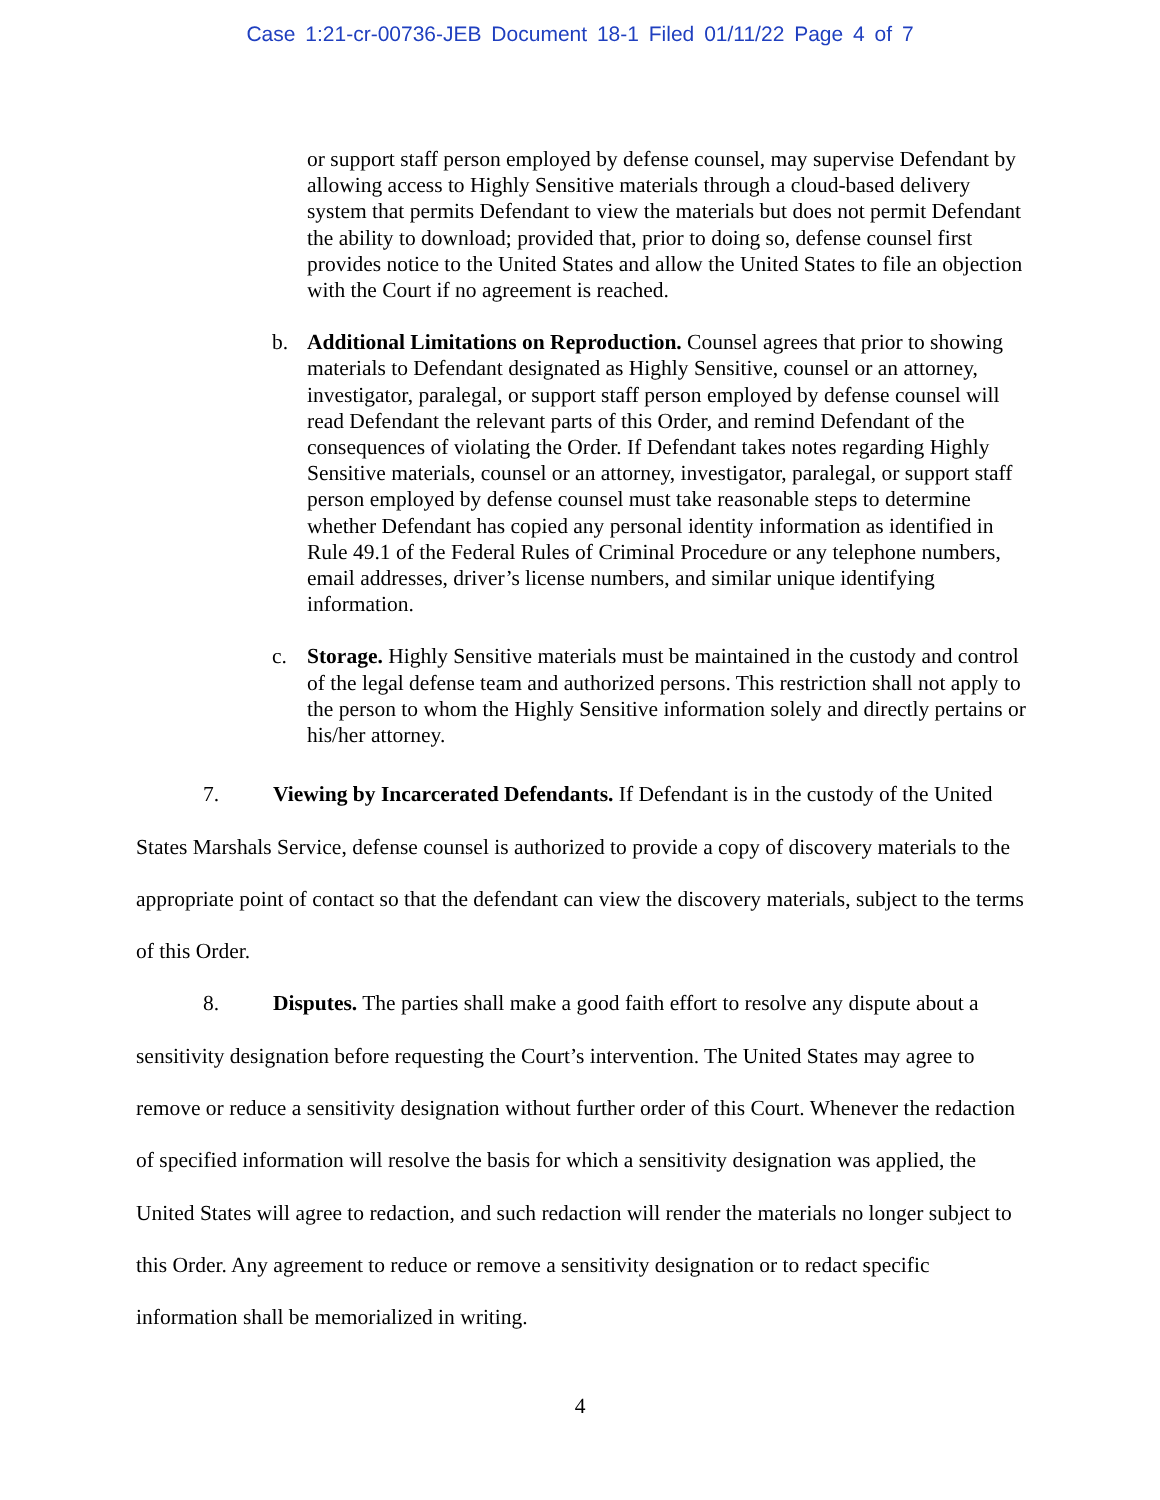Case 1:21-cr-00736-JEB Document 18-1 Filed 01/11/22 Page 4 of 7
or support staff person employed by defense counsel, may supervise Defendant by allowing access to Highly Sensitive materials through a cloud-based delivery system that permits Defendant to view the materials but does not permit Defendant the ability to download; provided that, prior to doing so, defense counsel first provides notice to the United States and allow the United States to file an objection with the Court if no agreement is reached.
b. Additional Limitations on Reproduction. Counsel agrees that prior to showing materials to Defendant designated as Highly Sensitive, counsel or an attorney, investigator, paralegal, or support staff person employed by defense counsel will read Defendant the relevant parts of this Order, and remind Defendant of the consequences of violating the Order. If Defendant takes notes regarding Highly Sensitive materials, counsel or an attorney, investigator, paralegal, or support staff person employed by defense counsel must take reasonable steps to determine whether Defendant has copied any personal identity information as identified in Rule 49.1 of the Federal Rules of Criminal Procedure or any telephone numbers, email addresses, driver’s license numbers, and similar unique identifying information.
c. Storage. Highly Sensitive materials must be maintained in the custody and control of the legal defense team and authorized persons. This restriction shall not apply to the person to whom the Highly Sensitive information solely and directly pertains or his/her attorney.
7. Viewing by Incarcerated Defendants. If Defendant is in the custody of the United States Marshals Service, defense counsel is authorized to provide a copy of discovery materials to the appropriate point of contact so that the defendant can view the discovery materials, subject to the terms of this Order.
8. Disputes. The parties shall make a good faith effort to resolve any dispute about a sensitivity designation before requesting the Court’s intervention. The United States may agree to remove or reduce a sensitivity designation without further order of this Court. Whenever the redaction of specified information will resolve the basis for which a sensitivity designation was applied, the United States will agree to redaction, and such redaction will render the materials no longer subject to this Order. Any agreement to reduce or remove a sensitivity designation or to redact specific information shall be memorialized in writing.
4